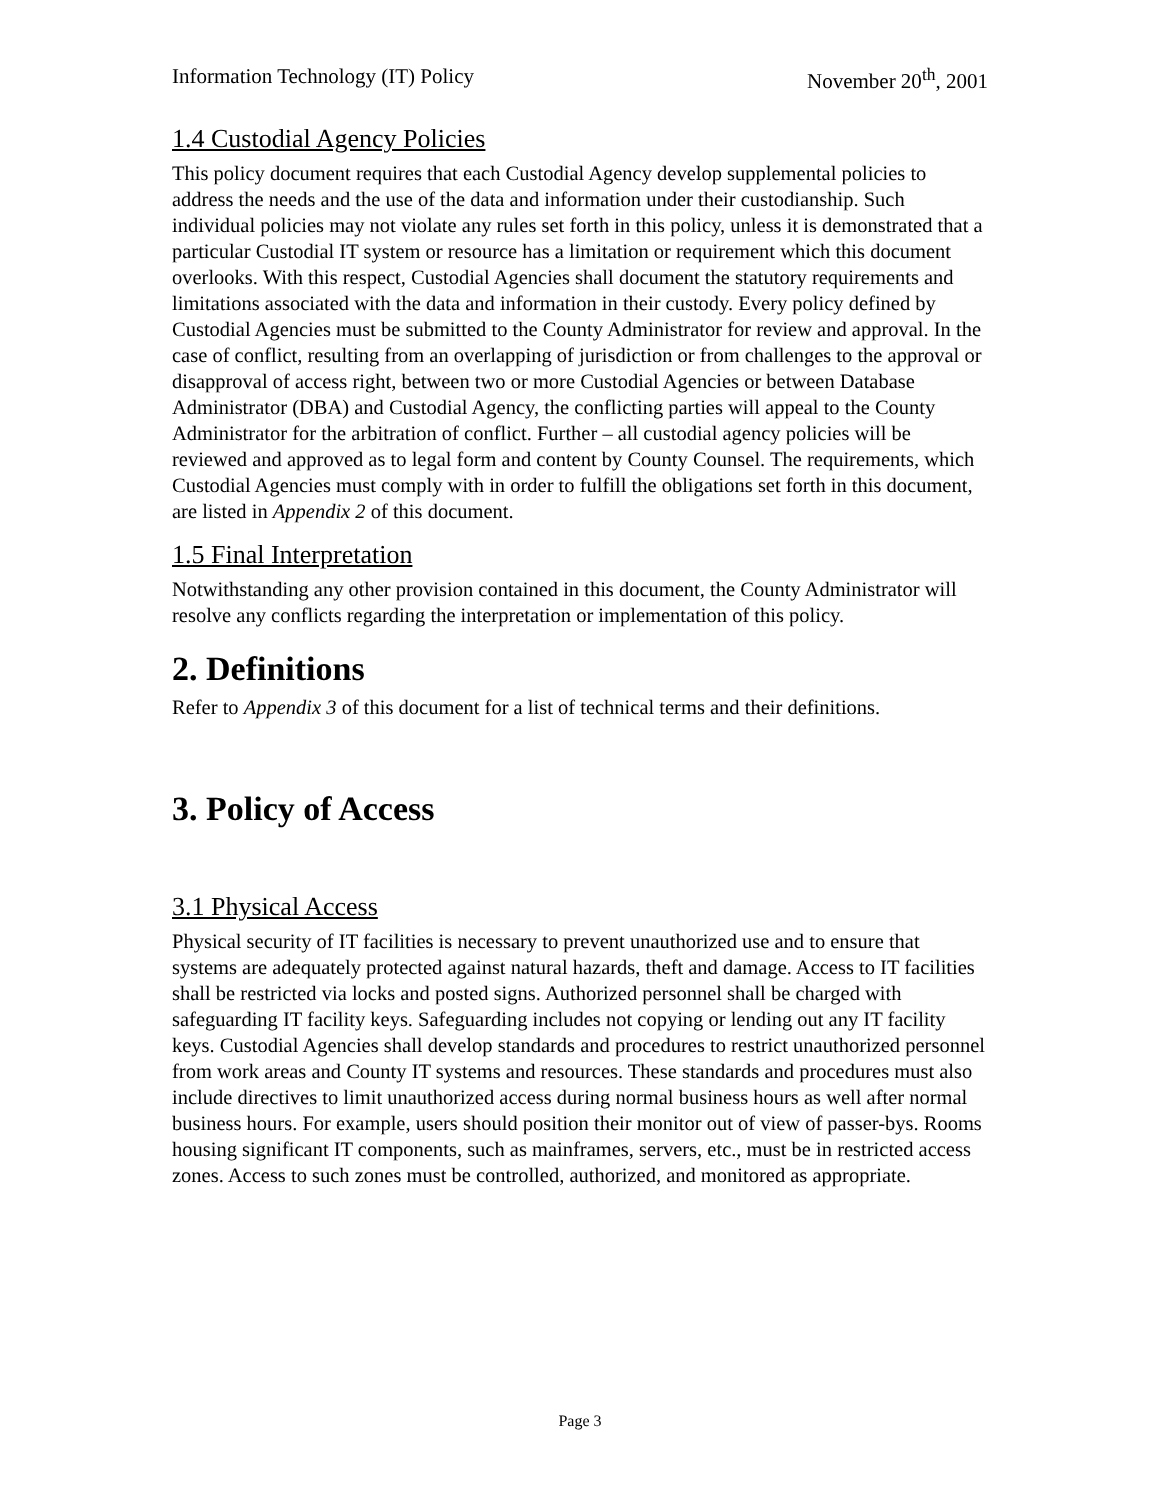Information Technology (IT) Policy November 20<sup>th</sup>, 2001
1.4 Custodial Agency Policies
This policy document requires that each Custodial Agency develop supplemental policies to address the needs and the use of the data and information under their custodianship. Such individual policies may not violate any rules set forth in this policy, unless it is demonstrated that a particular Custodial IT system or resource has a limitation or requirement which this document overlooks. With this respect, Custodial Agencies shall document the statutory requirements and limitations associated with the data and information in their custody. Every policy defined by Custodial Agencies must be submitted to the County Administrator for review and approval. In the case of conflict, resulting from an overlapping of jurisdiction or from challenges to the approval or disapproval of access right, between two or more Custodial Agencies or between Database Administrator (DBA) and Custodial Agency, the conflicting parties will appeal to the County Administrator for the arbitration of conflict. Further – all custodial agency policies will be reviewed and approved as to legal form and content by County Counsel. The requirements, which Custodial Agencies must comply with in order to fulfill the obligations set forth in this document, are listed in Appendix 2 of this document.
1.5 Final Interpretation
Notwithstanding any other provision contained in this document, the County Administrator will resolve any conflicts regarding the interpretation or implementation of this policy.
2. Definitions
Refer to Appendix 3 of this document for a list of technical terms and their definitions.
3. Policy of Access
3.1 Physical Access
Physical security of IT facilities is necessary to prevent unauthorized use and to ensure that systems are adequately protected against natural hazards, theft and damage. Access to IT facilities shall be restricted via locks and posted signs. Authorized personnel shall be charged with safeguarding IT facility keys. Safeguarding includes not copying or lending out any IT facility keys. Custodial Agencies shall develop standards and procedures to restrict unauthorized personnel from work areas and County IT systems and resources. These standards and procedures must also include directives to limit unauthorized access during normal business hours as well after normal business hours. For example, users should position their monitor out of view of passer-bys. Rooms housing significant IT components, such as mainframes, servers, etc., must be in restricted access zones. Access to such zones must be controlled, authorized, and monitored as appropriate.
Page 3